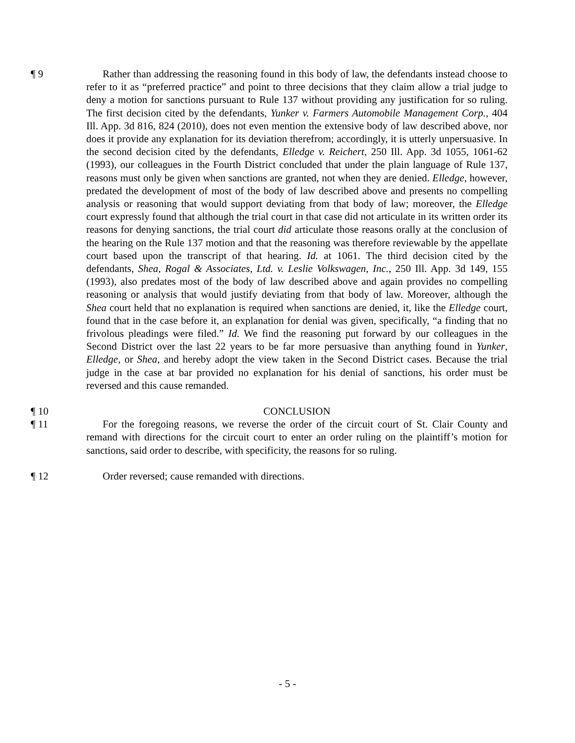¶ 9 Rather than addressing the reasoning found in this body of law, the defendants instead choose to refer to it as “preferred practice” and point to three decisions that they claim allow a trial judge to deny a motion for sanctions pursuant to Rule 137 without providing any justification for so ruling. The first decision cited by the defendants, Yunker v. Farmers Automobile Management Corp., 404 Ill. App. 3d 816, 824 (2010), does not even mention the extensive body of law described above, nor does it provide any explanation for its deviation therefrom; accordingly, it is utterly unpersuasive. In the second decision cited by the defendants, Elledge v. Reichert, 250 Ill. App. 3d 1055, 1061-62 (1993), our colleagues in the Fourth District concluded that under the plain language of Rule 137, reasons must only be given when sanctions are granted, not when they are denied. Elledge, however, predated the development of most of the body of law described above and presents no compelling analysis or reasoning that would support deviating from that body of law; moreover, the Elledge court expressly found that although the trial court in that case did not articulate in its written order its reasons for denying sanctions, the trial court did articulate those reasons orally at the conclusion of the hearing on the Rule 137 motion and that the reasoning was therefore reviewable by the appellate court based upon the transcript of that hearing. Id. at 1061. The third decision cited by the defendants, Shea, Rogal & Associates, Ltd. v. Leslie Volkswagen, Inc., 250 Ill. App. 3d 149, 155 (1993), also predates most of the body of law described above and again provides no compelling reasoning or analysis that would justify deviating from that body of law. Moreover, although the Shea court held that no explanation is required when sanctions are denied, it, like the Elledge court, found that in the case before it, an explanation for denial was given, specifically, “a finding that no frivolous pleadings were filed.” Id. We find the reasoning put forward by our colleagues in the Second District over the last 22 years to be far more persuasive than anything found in Yunker, Elledge, or Shea, and hereby adopt the view taken in the Second District cases. Because the trial judge in the case at bar provided no explanation for his denial of sanctions, his order must be reversed and this cause remanded.
¶ 10 CONCLUSION
¶ 11 For the foregoing reasons, we reverse the order of the circuit court of St. Clair County and remand with directions for the circuit court to enter an order ruling on the plaintiff’s motion for sanctions, said order to describe, with specificity, the reasons for so ruling.
¶ 12 Order reversed; cause remanded with directions.
- 5 -